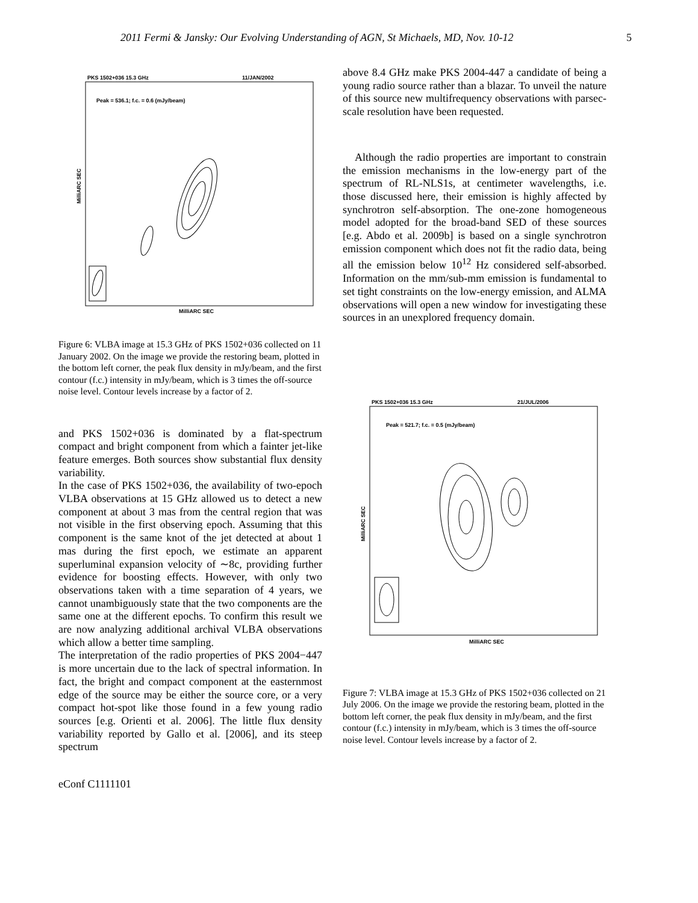2011 Fermi & Jansky: Our Evolving Understanding of AGN, St Michaels, MD, Nov. 10-12 5
PKS 1502+036 15.3 GHz
11/JAN/2002
Peak = 536.1; f.c. = 0.6 (mJy/beam)
MilliARC SEC
MilliARC SEC
Figure 6: VLBA image at 15.3 GHz of PKS 1502+036 collected on 11 January 2002. On the image we provide the restoring beam, plotted in the bottom left corner, the peak flux density in mJy/beam, and the first contour (f.c.) intensity in mJy/beam, which is 3 times the off-source noise level. Contour levels increase by a factor of 2.
and PKS 1502+036 is dominated by a flat-spectrum compact and bright component from which a fainter jet-like feature emerges. Both sources show substantial flux density variability.
In the case of PKS 1502+036, the availability of two-epoch VLBA observations at 15 GHz allowed us to detect a new component at about 3 mas from the central region that was not visible in the first observing epoch. Assuming that this component is the same knot of the jet detected at about 1 mas during the first epoch, we estimate an apparent superluminal expansion velocity of ∼8c, providing further evidence for boosting effects. However, with only two observations taken with a time separation of 4 years, we cannot unambiguously state that the two components are the same one at the different epochs. To confirm this result we are now analyzing additional archival VLBA observations which allow a better time sampling.
The interpretation of the radio properties of PKS 2004−447 is more uncertain due to the lack of spectral information. In fact, the bright and compact component at the easternmost edge of the source may be either the source core, or a very compact hot-spot like those found in a few young radio sources [e.g. Orienti et al. 2006]. The little flux density variability reported by Gallo et al. [2006], and its steep spectrum
above 8.4 GHz make PKS 2004-447 a candidate of being a young radio source rather than a blazar. To unveil the nature of this source new multifrequency observations with parsec-scale resolution have been requested.
Although the radio properties are important to constrain the emission mechanisms in the low-energy part of the spectrum of RL-NLS1s, at centimeter wavelengths, i.e. those discussed here, their emission is highly affected by synchrotron self-absorption. The one-zone homogeneous model adopted for the broad-band SED of these sources [e.g. Abdo et al. 2009b] is based on a single synchrotron emission component which does not fit the radio data, being all the emission below 10<sup>12</sup> Hz considered self-absorbed. Information on the mm/sub-mm emission is fundamental to set tight constraints on the low-energy emission, and ALMA observations will open a new window for investigating these sources in an unexplored frequency domain.
PKS 1502+036 15.3 GHz
21/JUL/2006
Peak = 521.7; f.c. = 0.5 (mJy/beam)
MilliARC SEC
MilliARC SEC
Figure 7: VLBA image at 15.3 GHz of PKS 1502+036 collected on 21 July 2006. On the image we provide the restoring beam, plotted in the bottom left corner, the peak flux density in mJy/beam, and the first contour (f.c.) intensity in mJy/beam, which is 3 times the off-source noise level. Contour levels increase by a factor of 2.
eConf C1111101